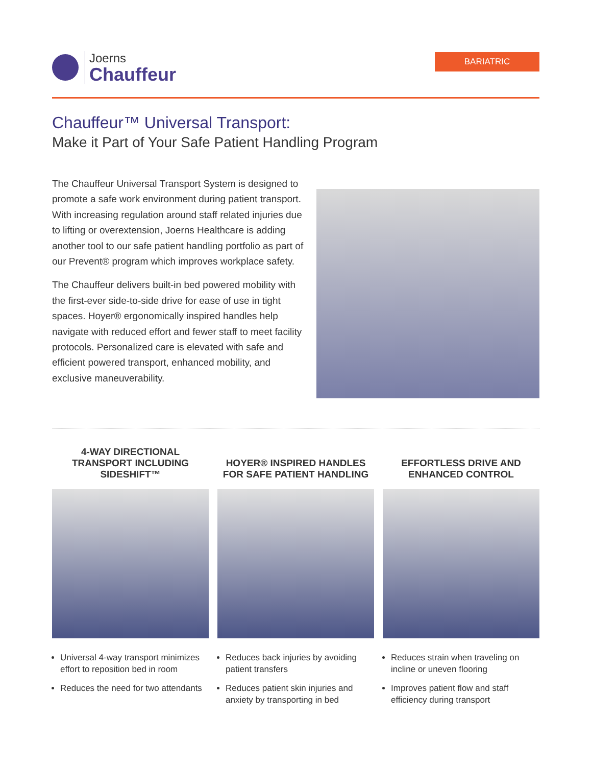Joerns
Chauffeur
BARIATRIC
Chauffeur™ Universal Transport:
Make it Part of Your Safe Patient Handling Program
The Chauffeur Universal Transport System is designed to promote a safe work environment during patient transport. With increasing regulation around staff related injuries due to lifting or overextension, Joerns Healthcare is adding another tool to our safe patient handling portfolio as part of our Prevent® program which improves workplace safety.
The Chauffeur delivers built-in bed powered mobility with the first-ever side-to-side drive for ease of use in tight spaces. Hoyer® ergonomically inspired handles help navigate with reduced effort and fewer staff to meet facility protocols. Personalized care is elevated with safe and efficient powered transport, enhanced mobility, and exclusive maneuverability.
4-WAY DIRECTIONAL TRANSPORT INCLUDING SIDESHIFT™
Universal 4-way transport minimizes effort to reposition bed in room
Reduces the need for two attendants
HOYER® INSPIRED HANDLES FOR SAFE PATIENT HANDLING
Reduces back injuries by avoiding patient transfers
Reduces patient skin injuries and anxiety by transporting in bed
EFFORTLESS DRIVE AND ENHANCED CONTROL
Reduces strain when traveling on incline or uneven flooring
Improves patient flow and staff efficiency during transport